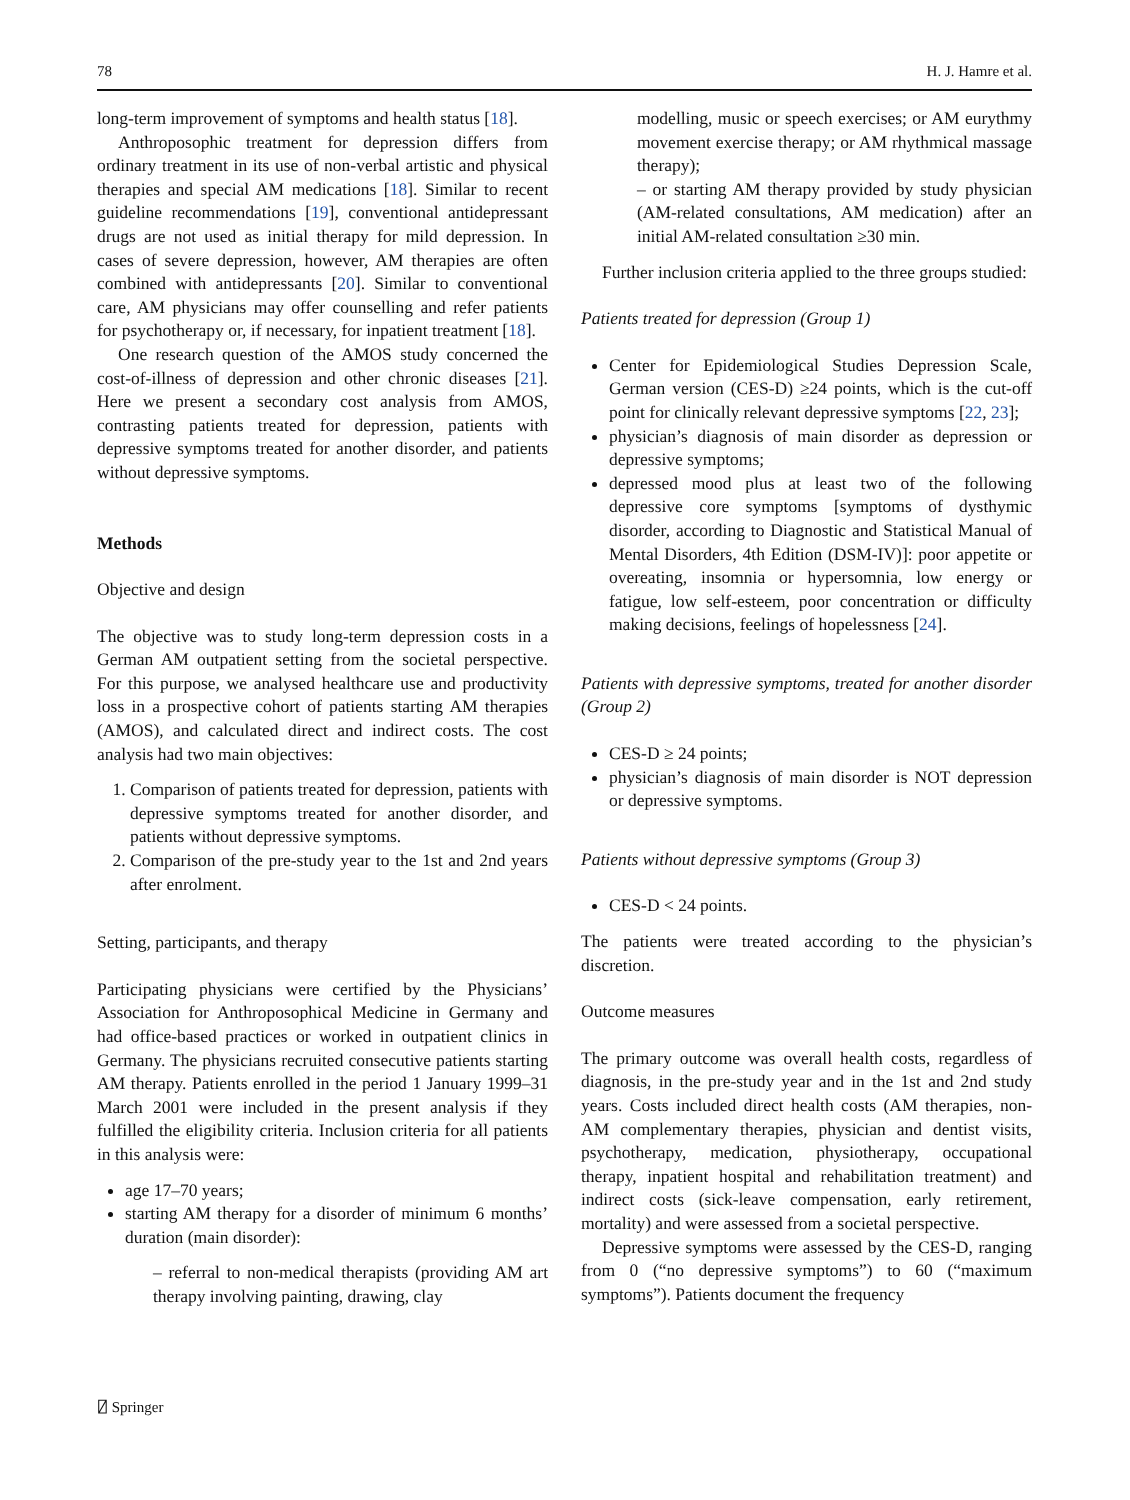78 H. J. Hamre et al.
long-term improvement of symptoms and health status [18].
Anthroposophic treatment for depression differs from ordinary treatment in its use of non-verbal artistic and physical therapies and special AM medications [18]. Similar to recent guideline recommendations [19], conventional antidepressant drugs are not used as initial therapy for mild depression. In cases of severe depression, however, AM therapies are often combined with antidepressants [20]. Similar to conventional care, AM physicians may offer counselling and refer patients for psychotherapy or, if necessary, for inpatient treatment [18].
One research question of the AMOS study concerned the cost-of-illness of depression and other chronic diseases [21]. Here we present a secondary cost analysis from AMOS, contrasting patients treated for depression, patients with depressive symptoms treated for another disorder, and patients without depressive symptoms.
Methods
Objective and design
The objective was to study long-term depression costs in a German AM outpatient setting from the societal perspective. For this purpose, we analysed healthcare use and productivity loss in a prospective cohort of patients starting AM therapies (AMOS), and calculated direct and indirect costs. The cost analysis had two main objectives:
1. Comparison of patients treated for depression, patients with depressive symptoms treated for another disorder, and patients without depressive symptoms.
2. Comparison of the pre-study year to the 1st and 2nd years after enrolment.
Setting, participants, and therapy
Participating physicians were certified by the Physicians’ Association for Anthroposophical Medicine in Germany and had office-based practices or worked in outpatient clinics in Germany. The physicians recruited consecutive patients starting AM therapy. Patients enrolled in the period 1 January 1999–31 March 2001 were included in the present analysis if they fulfilled the eligibility criteria. Inclusion criteria for all patients in this analysis were:
age 17–70 years;
starting AM therapy for a disorder of minimum 6 months’ duration (main disorder):
– referral to non-medical therapists (providing AM art therapy involving painting, drawing, clay
modelling, music or speech exercises; or AM eurythmy movement exercise therapy; or AM rhythmical massage therapy);
– or starting AM therapy provided by study physician (AM-related consultations, AM medication) after an initial AM-related consultation ≥30 min.
Further inclusion criteria applied to the three groups studied:
Patients treated for depression (Group 1)
Center for Epidemiological Studies Depression Scale, German version (CES-D) ≥24 points, which is the cut-off point for clinically relevant depressive symptoms [22, 23];
physician’s diagnosis of main disorder as depression or depressive symptoms;
depressed mood plus at least two of the following depressive core symptoms [symptoms of dysthymic disorder, according to Diagnostic and Statistical Manual of Mental Disorders, 4th Edition (DSM-IV)]: poor appetite or overeating, insomnia or hypersomnia, low energy or fatigue, low self-esteem, poor concentration or difficulty making decisions, feelings of hopelessness [24].
Patients with depressive symptoms, treated for another disorder (Group 2)
CES-D ≥ 24 points;
physician’s diagnosis of main disorder is NOT depression or depressive symptoms.
Patients without depressive symptoms (Group 3)
CES-D < 24 points.
The patients were treated according to the physician’s discretion.
Outcome measures
The primary outcome was overall health costs, regardless of diagnosis, in the pre-study year and in the 1st and 2nd study years. Costs included direct health costs (AM therapies, non-AM complementary therapies, physician and dentist visits, psychotherapy, medication, physiotherapy, occupational therapy, inpatient hospital and rehabilitation treatment) and indirect costs (sick-leave compensation, early retirement, mortality) and were assessed from a societal perspective.
Depressive symptoms were assessed by the CES-D, ranging from 0 (“no depressive symptoms”) to 60 (“maximum symptoms”). Patients document the frequency
⍁ Springer